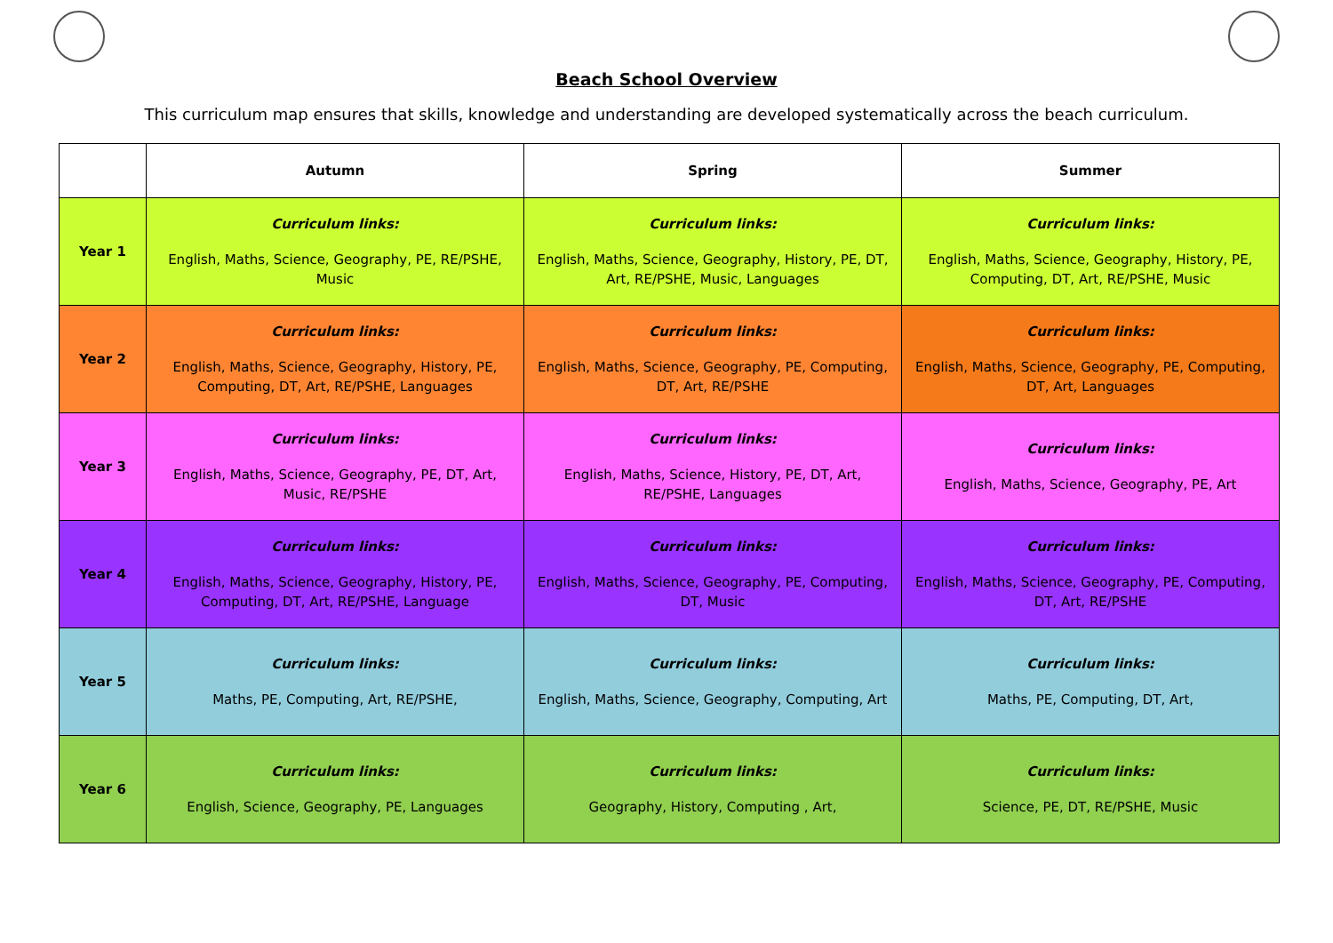Beach School Overview
This curriculum map ensures that skills, knowledge and understanding are developed systematically across the beach curriculum.
| | Autumn | Spring | Summer |
| --- | --- | --- | --- |
| Year 1 | Curriculum links: English, Maths, Science, Geography, PE, RE/PSHE, Music | Curriculum links: English, Maths, Science, Geography, History, PE, DT, Art, RE/PSHE, Music, Languages | Curriculum links: English, Maths, Science, Geography, History, PE, Computing, DT, Art, RE/PSHE, Music |
| Year 2 | Curriculum links: English, Maths, Science, Geography, History, PE, Computing, DT, Art, RE/PSHE, Languages | Curriculum links: English, Maths, Science, Geography, PE, Computing, DT, Art, RE/PSHE | Curriculum links: English, Maths, Science, Geography, PE, Computing, DT, Art, Languages |
| Year 3 | Curriculum links: English, Maths, Science, Geography, PE, DT, Art, Music, RE/PSHE | Curriculum links: English, Maths, Science, History, PE, DT, Art, RE/PSHE, Languages | Curriculum links: English, Maths, Science, Geography, PE, Art |
| Year 4 | Curriculum links: English, Maths, Science, Geography, History, PE, Computing, DT, Art, RE/PSHE, Language | Curriculum links: English, Maths, Science, Geography, PE, Computing, DT, Music | Curriculum links: English, Maths, Science, Geography, PE, Computing, DT, Art, RE/PSHE |
| Year 5 | Curriculum links: Maths, PE, Computing, Art, RE/PSHE, | Curriculum links: English, Maths, Science, Geography, Computing, Art | Curriculum links: Maths, PE, Computing, DT, Art, |
| Year 6 | Curriculum links: English, Science, Geography, PE, Languages | Curriculum links: Geography, History, Computing , Art, | Curriculum links: Science, PE, DT, RE/PSHE, Music |